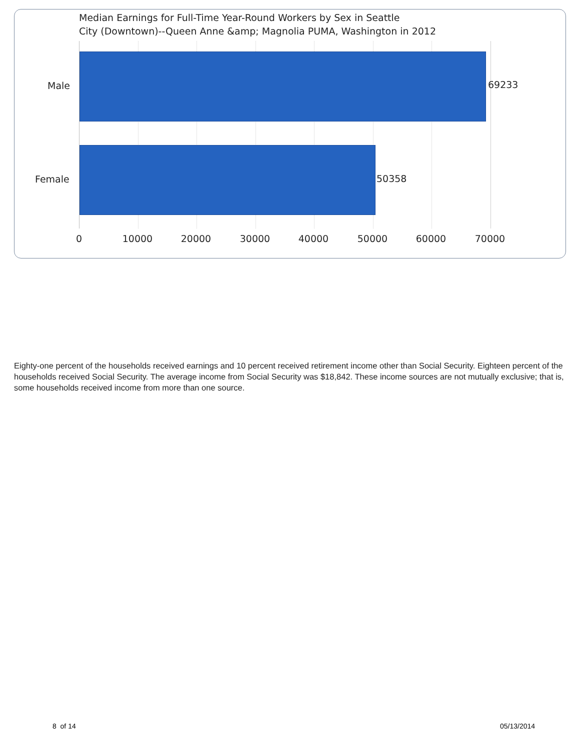Median Earnings for Full-Time Year-Round Workers by Sex in Seattle
City (Downtown)--Queen Anne &amp; Magnolia PUMA, Washington in 2012
Male 69233
Female 50358
0 10000 20000 30000 40000 50000 60000 70000
Eighty-one percent of the households received earnings and 10 percent received retirement income other than Social Security. Eighteen percent of the households received Social Security. The average income from Social Security was $18,842. These income sources are not mutually exclusive; that is, some households received income from more than one source.
8 of 14 05/13/2014